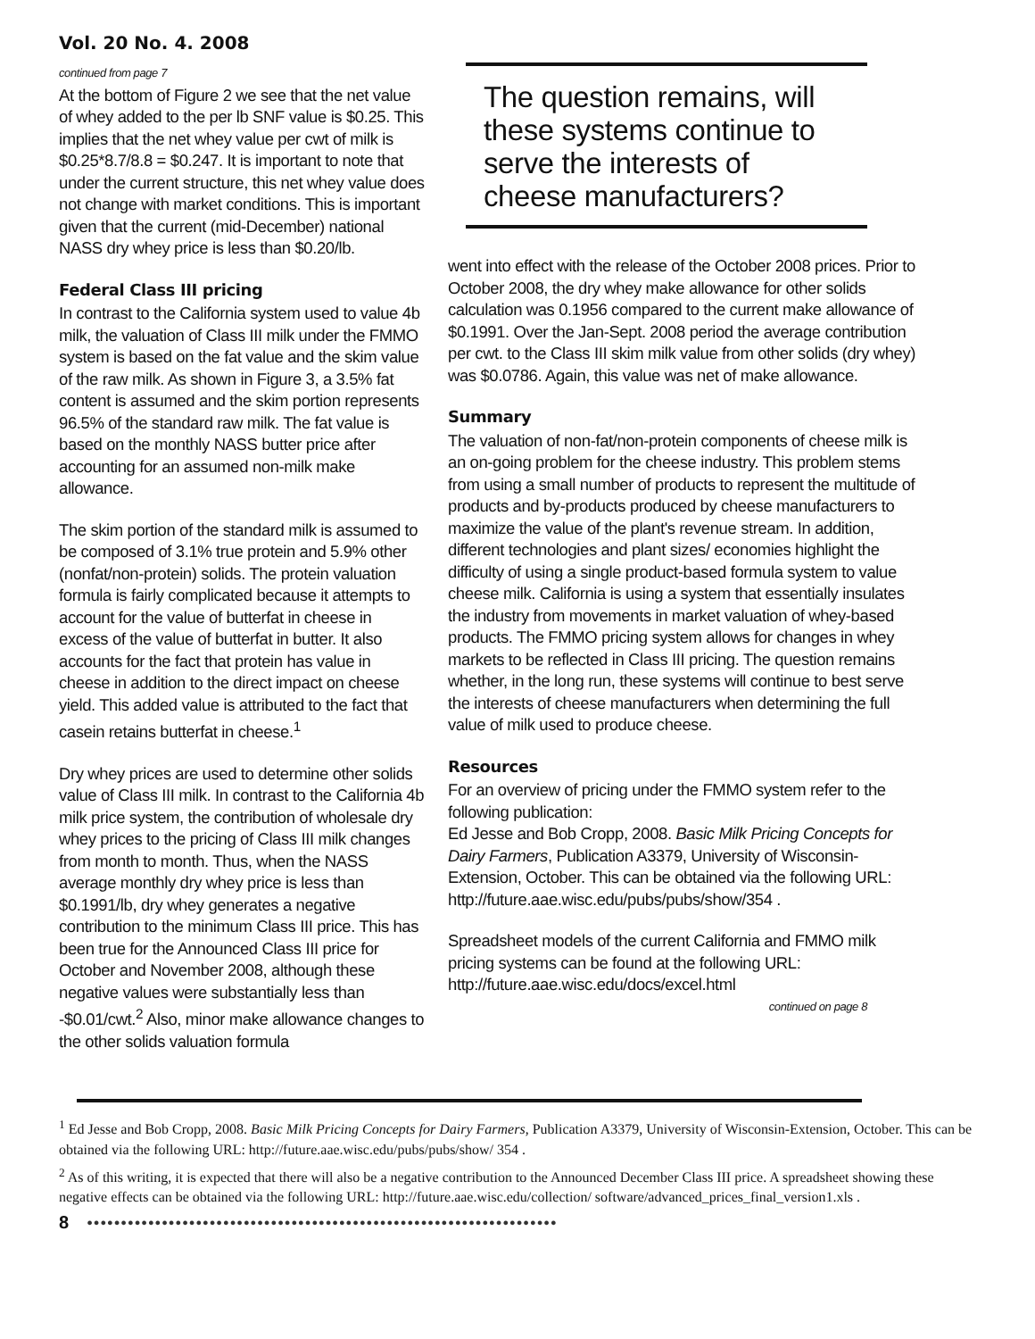Vol. 20 No. 4. 2008
continued from page 7
At the bottom of Figure 2 we see that the net value of whey added to the per lb SNF value is $0.25. This implies that the net whey value per cwt of milk is $0.25*8.7/8.8 = $0.247. It is important to note that under the current structure, this net whey value does not change with market conditions. This is important given that the current (mid-December) national NASS dry whey price is less than $0.20/lb.
Federal Class III pricing
In contrast to the California system used to value 4b milk, the valuation of Class III milk under the FMMO system is based on the fat value and the skim value of the raw milk. As shown in Figure 3, a 3.5% fat content is assumed and the skim portion represents 96.5% of the standard raw milk. The fat value is based on the monthly NASS butter price after accounting for an assumed non-milk make allowance.
The skim portion of the standard milk is assumed to be composed of 3.1% true protein and 5.9% other (nonfat/non-protein) solids. The protein valuation formula is fairly complicated because it attempts to account for the value of butterfat in cheese in excess of the value of butterfat in butter. It also accounts for the fact that protein has value in cheese in addition to the direct impact on cheese yield. This added value is attributed to the fact that casein retains butterfat in cheese.<sup>1</sup>
Dry whey prices are used to determine other solids value of Class III milk. In contrast to the California 4b milk price system, the contribution of wholesale dry whey prices to the pricing of Class III milk changes from month to month. Thus, when the NASS average monthly dry whey price is less than $0.1991/lb, dry whey generates a negative contribution to the minimum Class III price. This has been true for the Announced Class III price for October and November 2008, although these negative values were substantially less than -$0.01/cwt.<sup>2</sup> Also, minor make allowance changes to the other solids valuation formula
The question remains, will these systems continue to serve the interests of cheese manufacturers?
went into effect with the release of the October 2008 prices. Prior to October 2008, the dry whey make allowance for other solids calculation was 0.1956 compared to the current make allowance of $0.1991. Over the Jan-Sept. 2008 period the average contribution per cwt. to the Class III skim milk value from other solids (dry whey) was $0.0786. Again, this value was net of make allowance.
Summary
The valuation of non-fat/non-protein components of cheese milk is an on-going problem for the cheese industry. This problem stems from using a small number of products to represent the multitude of products and by-products produced by cheese manufacturers to maximize the value of the plant's revenue stream. In addition, different technologies and plant sizes/ economies highlight the difficulty of using a single product-based formula system to value cheese milk. California is using a system that essentially insulates the industry from movements in market valuation of whey-based products. The FMMO pricing system allows for changes in whey markets to be reflected in Class III pricing. The question remains whether, in the long run, these systems will continue to best serve the interests of cheese manufacturers when determining the full value of milk used to produce cheese.
Resources
For an overview of pricing under the FMMO system refer to the following publication:
Ed Jesse and Bob Cropp, 2008. Basic Milk Pricing Concepts for Dairy Farmers, Publication A3379, University of Wisconsin-Extension, October. This can be obtained via the following URL: http://future.aae.wisc.edu/pubs/pubs/show/354 .
Spreadsheet models of the current California and FMMO milk pricing systems can be found at the following URL: http://future.aae.wisc.edu/docs/excel.html
continued on page 8
<sup>1</sup> Ed Jesse and Bob Cropp, 2008. Basic Milk Pricing Concepts for Dairy Farmers, Publication A3379, University of Wisconsin-Extension, October. This can be obtained via the following URL: http://future.aae.wisc.edu/pubs/pubs/show/ 354 .
<sup>2</sup> As of this writing, it is expected that there will also be a negative contribution to the Announced December Class III price. A spreadsheet showing these negative effects can be obtained via the following URL: http://future.aae.wisc.edu/collection/ software/advanced_prices_final_version1.xls .
8 ●●●●●●●●●●●●●●●●●●●●●●●●●●●●●●●●●●●●●●●●●●●●●●●●●●●●●●●●●●●●●●●●●●●●●